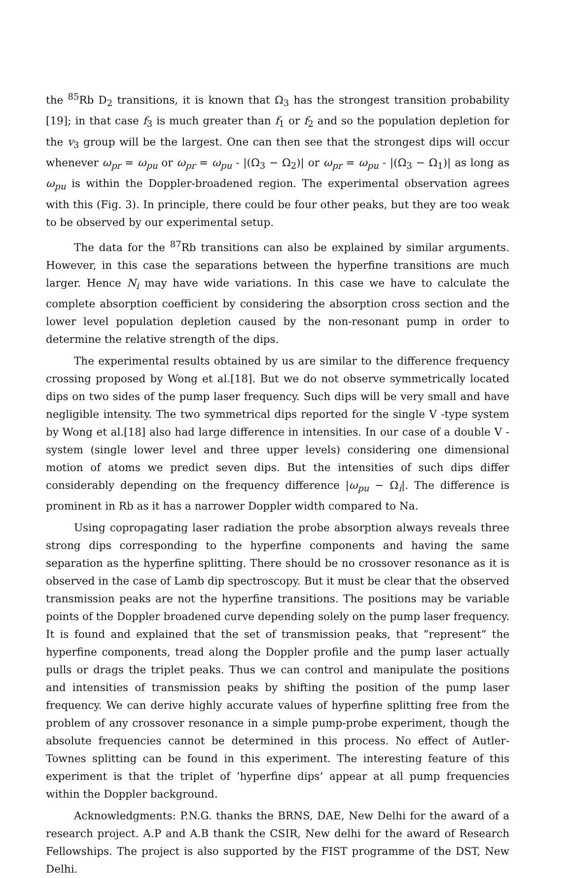the <sup>85</sup>Rb D<sub>2</sub> transitions, it is known that Ω<sub>3</sub> has the strongest transition probability [19]; in that case f<sub>3</sub> is much greater than f<sub>1</sub> or f<sub>2</sub> and so the population depletion for the v<sub>3</sub> group will be the largest. One can then see that the strongest dips will occur whenever ω<sub>pr</sub> = ω<sub>pu</sub> or ω<sub>pr</sub> = ω<sub>pu</sub> - |(Ω<sub>3</sub> − Ω<sub>2</sub>)| or ω<sub>pr</sub> = ω<sub>pu</sub> - |(Ω<sub>3</sub> − Ω<sub>1</sub>)| as long as ω<sub>pu</sub> is within the Doppler-broadened region. The experimental observation agrees with this (Fig. 3). In principle, there could be four other peaks, but they are too weak to be observed by our experimental setup.
The data for the <sup>87</sup>Rb transitions can also be explained by similar arguments. However, in this case the separations between the hyperfine transitions are much larger. Hence N<sub>i</sub> may have wide variations. In this case we have to calculate the complete absorption coefficient by considering the absorption cross section and the lower level population depletion caused by the non-resonant pump in order to determine the relative strength of the dips.
The experimental results obtained by us are similar to the difference frequency crossing proposed by Wong et al.[18]. But we do not observe symmetrically located dips on two sides of the pump laser frequency. Such dips will be very small and have negligible intensity. The two symmetrical dips reported for the single V -type system by Wong et al.[18] also had large difference in intensities. In our case of a double V - system (single lower level and three upper levels) considering one dimensional motion of atoms we predict seven dips. But the intensities of such dips differ considerably depending on the frequency difference |ω<sub>pu</sub> − Ω<sub>i</sub>|. The difference is prominent in Rb as it has a narrower Doppler width compared to Na.
Using copropagating laser radiation the probe absorption always reveals three strong dips corresponding to the hyperfine components and having the same separation as the hyperfine splitting. There should be no crossover resonance as it is observed in the case of Lamb dip spectroscopy. But it must be clear that the observed transmission peaks are not the hyperfine transitions. The positions may be variable points of the Doppler broadened curve depending solely on the pump laser frequency. It is found and explained that the set of transmission peaks, that ”represent” the hyperfine components, tread along the Doppler profile and the pump laser actually pulls or drags the triplet peaks. Thus we can control and manipulate the positions and intensities of transmission peaks by shifting the position of the pump laser frequency. We can derive highly accurate values of hyperfine splitting free from the problem of any crossover resonance in a simple pump-probe experiment, though the absolute frequencies cannot be determined in this process. No effect of Autler-Townes splitting can be found in this experiment. The interesting feature of this experiment is that the triplet of ’hyperfine dips’ appear at all pump frequencies within the Doppler background.
Acknowledgments: P.N.G. thanks the BRNS, DAE, New Delhi for the award of a research project. A.P and A.B thank the CSIR, New delhi for the award of Research Fellowships. The project is also supported by the FIST programme of the DST, New Delhi.